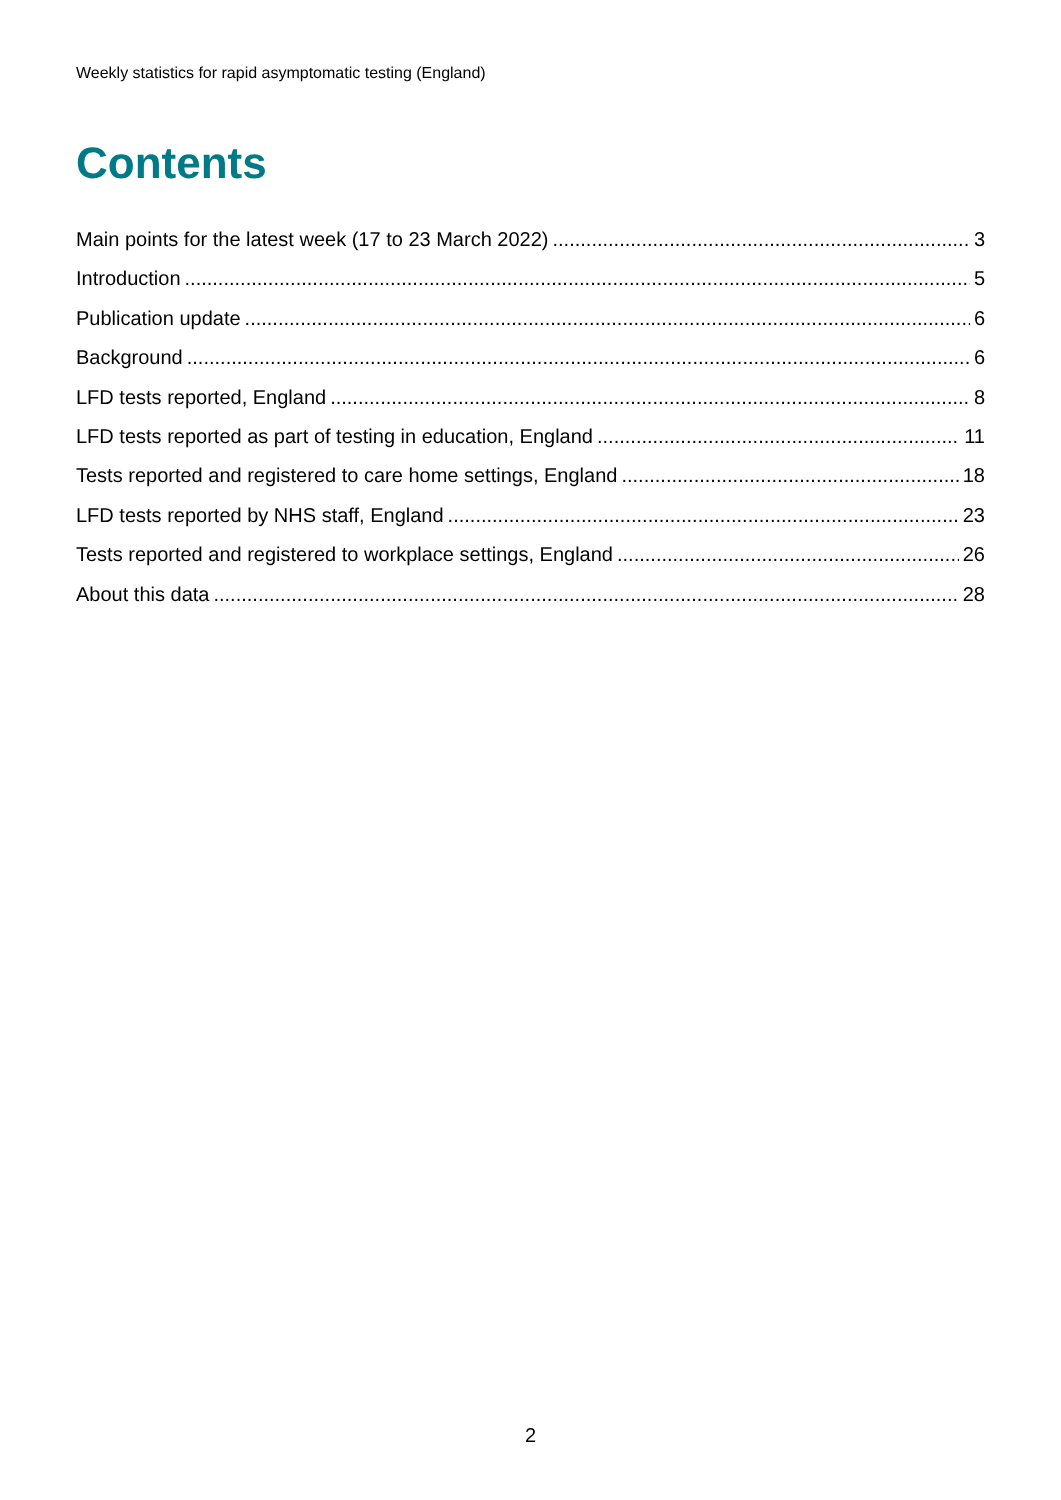Weekly statistics for rapid asymptomatic testing (England)
Contents
Main points for the latest week (17 to 23 March 2022) 3
Introduction 5
Publication update 6
Background 6
LFD tests reported, England 8
LFD tests reported as part of testing in education, England 11
Tests reported and registered to care home settings, England 18
LFD tests reported by NHS staff, England 23
Tests reported and registered to workplace settings, England 26
About this data 28
2